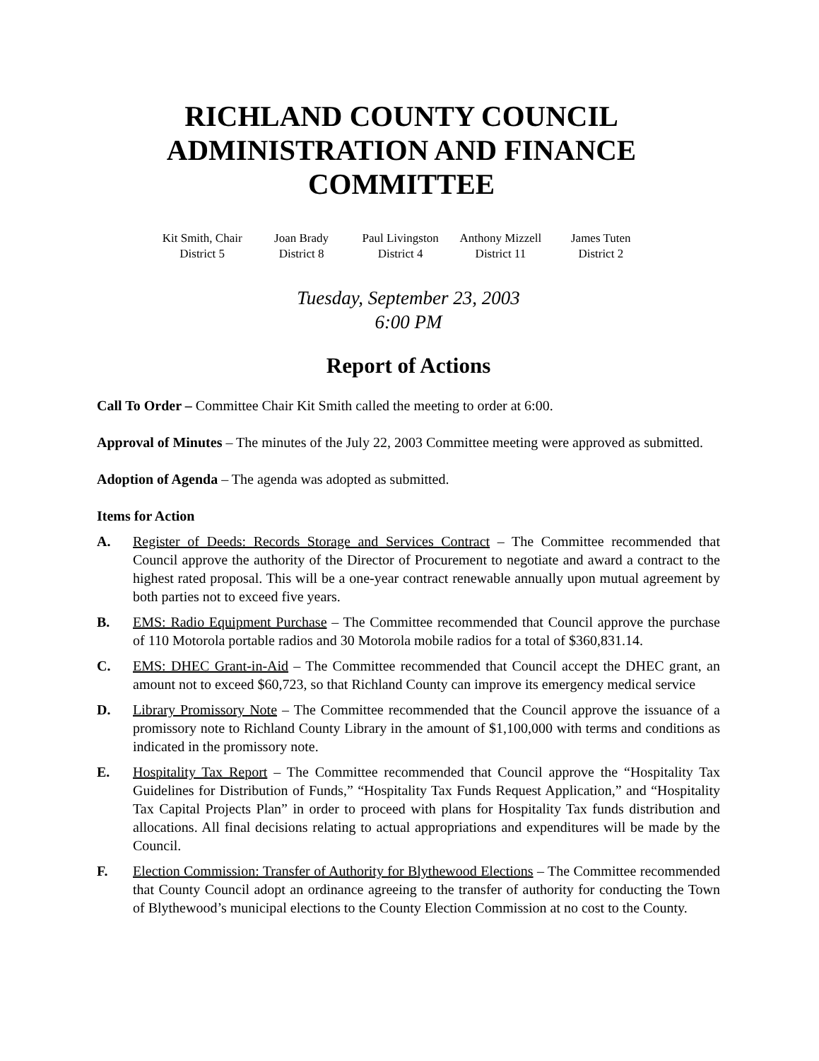RICHLAND COUNTY COUNCIL
ADMINISTRATION AND FINANCE COMMITTEE
Kit Smith, Chair
District 5
Joan Brady
District 8
Paul Livingston
District 4
Anthony Mizzell
District 11
James Tuten
District 2
Tuesday, September 23, 2003
6:00 PM
Report of Actions
Call To Order – Committee Chair Kit Smith called the meeting to order at 6:00.
Approval of Minutes – The minutes of the July 22, 2003 Committee meeting were approved as submitted.
Adoption of Agenda – The agenda was adopted as submitted.
Items for Action
A. Register of Deeds: Records Storage and Services Contract – The Committee recommended that Council approve the authority of the Director of Procurement to negotiate and award a contract to the highest rated proposal. This will be a one-year contract renewable annually upon mutual agreement by both parties not to exceed five years.
B. EMS: Radio Equipment Purchase – The Committee recommended that Council approve the purchase of 110 Motorola portable radios and 30 Motorola mobile radios for a total of $360,831.14.
C. EMS: DHEC Grant-in-Aid – The Committee recommended that Council accept the DHEC grant, an amount not to exceed $60,723, so that Richland County can improve its emergency medical service
D. Library Promissory Note – The Committee recommended that the Council approve the issuance of a promissory note to Richland County Library in the amount of $1,100,000 with terms and conditions as indicated in the promissory note.
E. Hospitality Tax Report – The Committee recommended that Council approve the “Hospitality Tax Guidelines for Distribution of Funds,” “Hospitality Tax Funds Request Application,” and “Hospitality Tax Capital Projects Plan” in order to proceed with plans for Hospitality Tax funds distribution and allocations. All final decisions relating to actual appropriations and expenditures will be made by the Council.
F. Election Commission: Transfer of Authority for Blythewood Elections – The Committee recommended that County Council adopt an ordinance agreeing to the transfer of authority for conducting the Town of Blythewood’s municipal elections to the County Election Commission at no cost to the County.